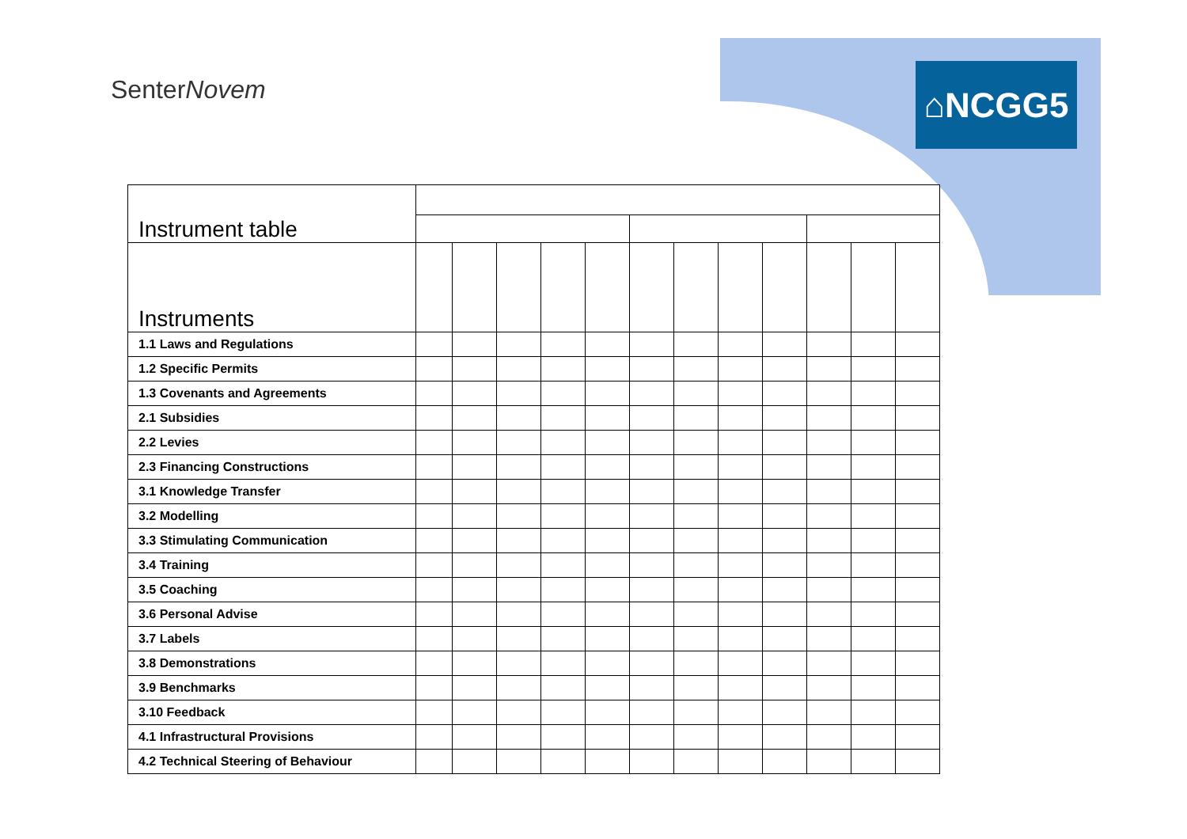SenterNovem ⌂NCGG5
| Instrument table | | | | | | | | | | | | |
| Instruments | | | | | | | | | | | | |
| 1.1 Laws and Regulations | | | | | | | | | | | | |
| 1.2 Specific Permits | | | | | | | | | | | | |
| 1.3 Covenants and Agreements | | | | | | | | | | | | |
| 2.1 Subsidies | | | | | | | | | | | | |
| 2.2 Levies | | | | | | | | | | | | |
| 2.3 Financing Constructions | | | | | | | | | | | | |
| 3.1 Knowledge Transfer | | | | | | | | | | | | |
| 3.2 Modelling | | | | | | | | | | | | |
| 3.3 Stimulating Communication | | | | | | | | | | | | |
| 3.4 Training | | | | | | | | | | | | |
| 3.5 Coaching | | | | | | | | | | | | |
| 3.6 Personal Advise | | | | | | | | | | | | |
| 3.7 Labels | | | | | | | | | | | | |
| 3.8 Demonstrations | | | | | | | | | | | | |
| 3.9 Benchmarks | | | | | | | | | | | | |
| 3.10 Feedback | | | | | | | | | | | | |
| 4.1 Infrastructural Provisions | | | | | | | | | | | | |
| 4.2 Technical Steering of Behaviour | | | | | | | | | | | | |